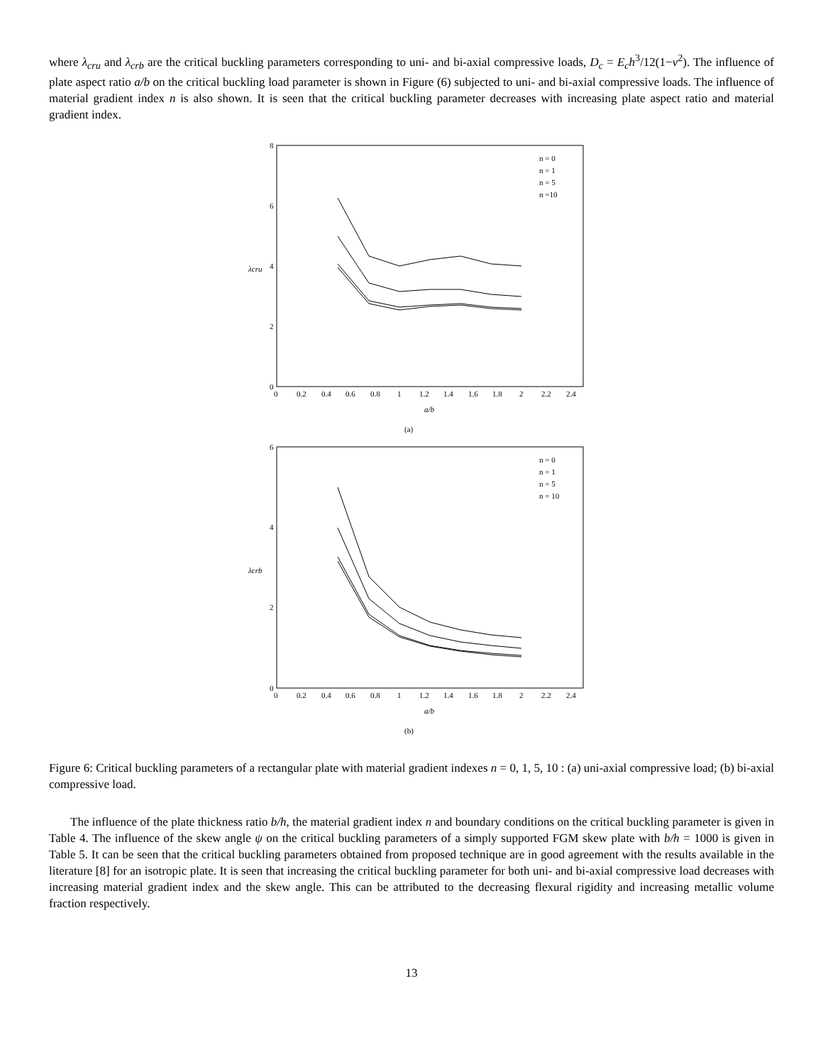where λ<sub>cru</sub> and λ<sub>crb</sub> are the critical buckling parameters corresponding to uni- and bi-axial compressive loads, D<sub>c</sub> = E<sub>c</sub>h<sup>3</sup>/12(1−v<sup>2</sup>). The influence of plate aspect ratio a/b on the critical buckling load parameter is shown in Figure (6) subjected to uni- and bi-axial compressive loads. The influence of material gradient index n is also shown. It is seen that the critical buckling parameter decreases with increasing plate aspect ratio and material gradient index.
8
6
4
2
0
0
0.2
0.4
0.6
0.8
1
1.2
1.4
1.6
1.8
2
2.2
2.4
a/b
λcru
n = 0
n = 1
n = 5
n =10
(a)
6
4
2
0
0
0.2
0.4
0.6
0.8
1
1.2
1.4
1.6
1.8
2
2.2
2.4
a/b
λcrb
n = 0
n = 1
n = 5
n = 10
(b)
Figure 6: Critical buckling parameters of a rectangular plate with material gradient indexes n = 0, 1, 5, 10 : (a) uni-axial compressive load; (b) bi-axial compressive load.
The influence of the plate thickness ratio b/h, the material gradient index n and boundary conditions on the critical buckling parameter is given in Table 4. The influence of the skew angle ψ on the critical buckling parameters of a simply supported FGM skew plate with b/h = 1000 is given in Table 5. It can be seen that the critical buckling parameters obtained from proposed technique are in good agreement with the results available in the literature [8] for an isotropic plate. It is seen that increasing the critical buckling parameter for both uni- and bi-axial compressive load decreases with increasing material gradient index and the skew angle. This can be attributed to the decreasing flexural rigidity and increasing metallic volume fraction respectively.
13